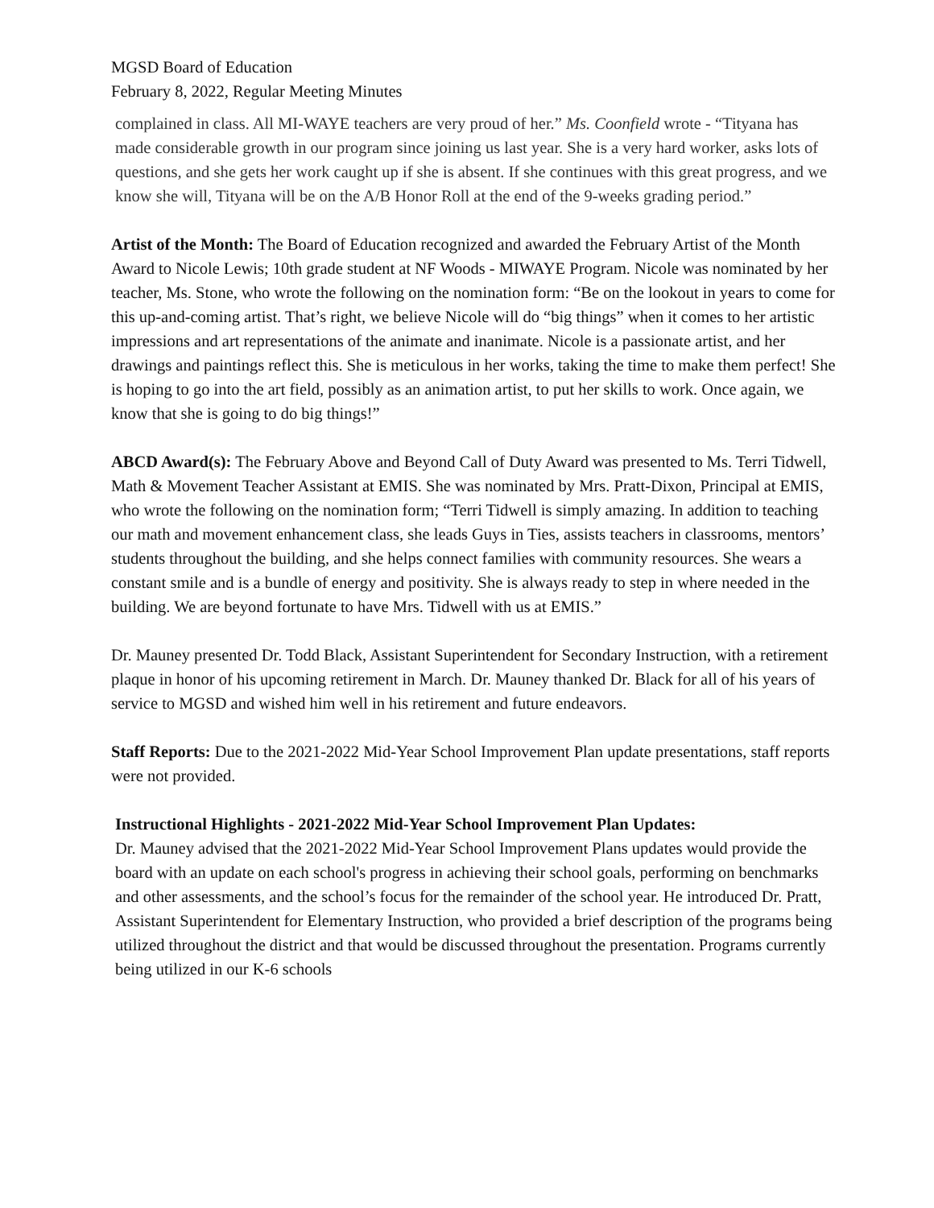MGSD Board of Education
February 8, 2022, Regular Meeting Minutes
complained in class. All MI-WAYE teachers are very proud of her.” Ms. Coonfield wrote - “Tityana has made considerable growth in our program since joining us last year. She is a very hard worker, asks lots of questions, and she gets her work caught up if she is absent. If she continues with this great progress, and we know she will, Tityana will be on the A/B Honor Roll at the end of the 9-weeks grading period.”
Artist of the Month: The Board of Education recognized and awarded the February Artist of the Month Award to Nicole Lewis; 10th grade student at NF Woods - MIWAYE Program. Nicole was nominated by her teacher, Ms. Stone, who wrote the following on the nomination form: “Be on the lookout in years to come for this up-and-coming artist. That’s right, we believe Nicole will do “big things” when it comes to her artistic impressions and art representations of the animate and inanimate. Nicole is a passionate artist, and her drawings and paintings reflect this. She is meticulous in her works, taking the time to make them perfect! She is hoping to go into the art field, possibly as an animation artist, to put her skills to work. Once again, we know that she is going to do big things!”
ABCD Award(s): The February Above and Beyond Call of Duty Award was presented to Ms. Terri Tidwell, Math & Movement Teacher Assistant at EMIS. She was nominated by Mrs. Pratt-Dixon, Principal at EMIS, who wrote the following on the nomination form; “Terri Tidwell is simply amazing. In addition to teaching our math and movement enhancement class, she leads Guys in Ties, assists teachers in classrooms, mentors’ students throughout the building, and she helps connect families with community resources. She wears a constant smile and is a bundle of energy and positivity. She is always ready to step in where needed in the building. We are beyond fortunate to have Mrs. Tidwell with us at EMIS.”
Dr. Mauney presented Dr. Todd Black, Assistant Superintendent for Secondary Instruction, with a retirement plaque in honor of his upcoming retirement in March. Dr. Mauney thanked Dr. Black for all of his years of service to MGSD and wished him well in his retirement and future endeavors.
Staff Reports: Due to the 2021-2022 Mid-Year School Improvement Plan update presentations, staff reports were not provided.
Instructional Highlights - 2021-2022 Mid-Year School Improvement Plan Updates:
Dr. Mauney advised that the 2021-2022 Mid-Year School Improvement Plans updates would provide the board with an update on each school's progress in achieving their school goals, performing on benchmarks and other assessments, and the school’s focus for the remainder of the school year. He introduced Dr. Pratt, Assistant Superintendent for Elementary Instruction, who provided a brief description of the programs being utilized throughout the district and that would be discussed throughout the presentation. Programs currently being utilized in our K-6 schools